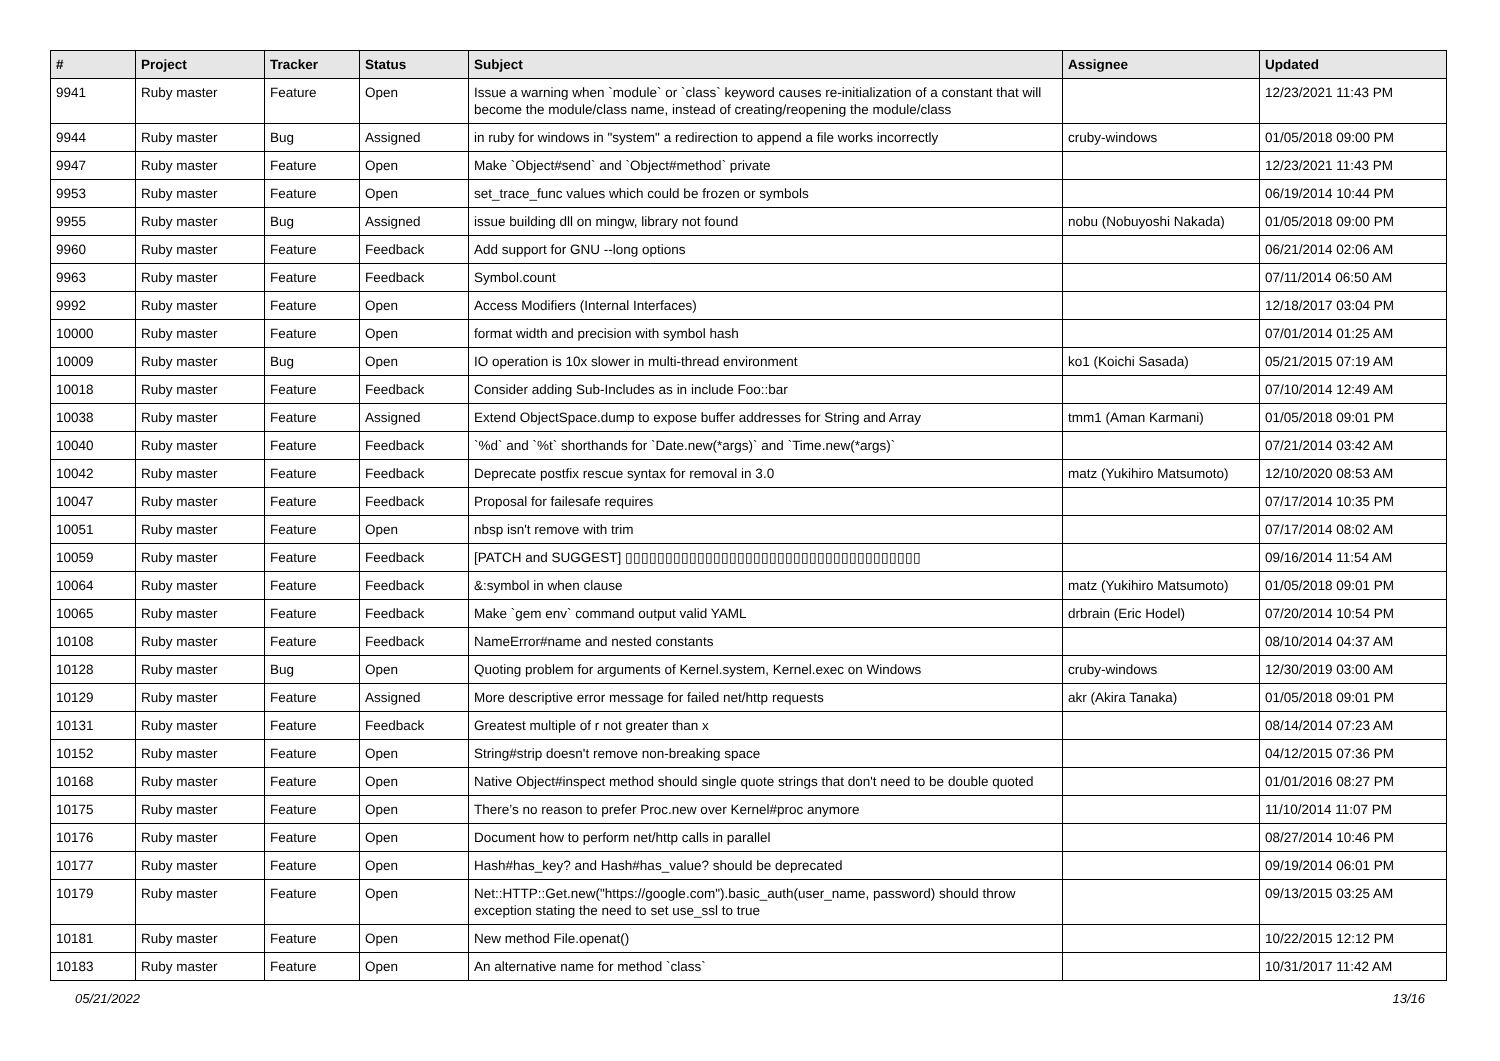| # | Project | Tracker | Status | Subject | Assignee | Updated |
| --- | --- | --- | --- | --- | --- | --- |
| 9941 | Ruby master | Feature | Open | Issue a warning when `module` or `class` keyword causes re-initialization of a constant that will become the module/class name, instead of creating/reopening the module/class | | 12/23/2021 11:43 PM |
| 9944 | Ruby master | Bug | Assigned | in ruby for windows in "system" a redirection to append a file works incorrectly | cruby-windows | 01/05/2018 09:00 PM |
| 9947 | Ruby master | Feature | Open | Make `Object#send` and `Object#method` private | | 12/23/2021 11:43 PM |
| 9953 | Ruby master | Feature | Open | set_trace_func values which could be frozen or symbols | | 06/19/2014 10:44 PM |
| 9955 | Ruby master | Bug | Assigned | issue building dll on mingw, library not found | nobu (Nobuyoshi Nakada) | 01/05/2018 09:00 PM |
| 9960 | Ruby master | Feature | Feedback | Add support for GNU --long options | | 06/21/2014 02:06 AM |
| 9963 | Ruby master | Feature | Feedback | Symbol.count | | 07/11/2014 06:50 AM |
| 9992 | Ruby master | Feature | Open | Access Modifiers (Internal Interfaces) | | 12/18/2017 03:04 PM |
| 10000 | Ruby master | Feature | Open | format width and precision with symbol hash | | 07/01/2014 01:25 AM |
| 10009 | Ruby master | Bug | Open | IO operation is 10x slower in multi-thread environment | ko1 (Koichi Sasada) | 05/21/2015 07:19 AM |
| 10018 | Ruby master | Feature | Feedback | Consider adding Sub-Includes as in include Foo::bar | | 07/10/2014 12:49 AM |
| 10038 | Ruby master | Feature | Assigned | Extend ObjectSpace.dump to expose buffer addresses for String and Array | tmm1 (Aman Karmani) | 01/05/2018 09:01 PM |
| 10040 | Ruby master | Feature | Feedback | `%d` and `%t` shorthands for `Date.new(*args)` and `Time.new(*args)` | | 07/21/2014 03:42 AM |
| 10042 | Ruby master | Feature | Feedback | Deprecate postfix rescue syntax for removal in 3.0 | matz (Yukihiro Matsumoto) | 12/10/2020 08:53 AM |
| 10047 | Ruby master | Feature | Feedback | Proposal for failesafe requires | | 07/17/2014 10:35 PM |
| 10051 | Ruby master | Feature | Open | nbsp isn't remove with trim | | 07/17/2014 08:02 AM |
| 10059 | Ruby master | Feature | Feedback | [PATCH and SUGGEST] ▯▯▯▯▯▯▯▯▯▯▯▯▯▯▯▯▯▯▯▯▯▯▯▯▯▯▯▯▯▯▯▯▯▯▯▯▯ | | 09/16/2014 11:54 AM |
| 10064 | Ruby master | Feature | Feedback | &:symbol in when clause | matz (Yukihiro Matsumoto) | 01/05/2018 09:01 PM |
| 10065 | Ruby master | Feature | Feedback | Make `gem env` command output valid YAML | drbrain (Eric Hodel) | 07/20/2014 10:54 PM |
| 10108 | Ruby master | Feature | Feedback | NameError#name and nested constants | | 08/10/2014 04:37 AM |
| 10128 | Ruby master | Bug | Open | Quoting problem for arguments of Kernel.system, Kernel.exec on Windows | cruby-windows | 12/30/2019 03:00 AM |
| 10129 | Ruby master | Feature | Assigned | More descriptive error message for failed net/http requests | akr (Akira Tanaka) | 01/05/2018 09:01 PM |
| 10131 | Ruby master | Feature | Feedback | Greatest multiple of r not greater than x | | 08/14/2014 07:23 AM |
| 10152 | Ruby master | Feature | Open | String#strip doesn't remove non-breaking space | | 04/12/2015 07:36 PM |
| 10168 | Ruby master | Feature | Open | Native Object#inspect method should single quote strings that don't need to be double quoted | | 01/01/2016 08:27 PM |
| 10175 | Ruby master | Feature | Open | There’s no reason to prefer Proc.new over Kernel#proc anymore | | 11/10/2014 11:07 PM |
| 10176 | Ruby master | Feature | Open | Document how to perform net/http calls in parallel | | 08/27/2014 10:46 PM |
| 10177 | Ruby master | Feature | Open | Hash#has_key? and Hash#has_value? should be deprecated | | 09/19/2014 06:01 PM |
| 10179 | Ruby master | Feature | Open | Net::HTTP::Get.new("https://google.com").basic_auth(user_name, password) should throw exception stating the need to set use_ssl to true | | 09/13/2015 03:25 AM |
| 10181 | Ruby master | Feature | Open | New method File.openat() | | 10/22/2015 12:12 PM |
| 10183 | Ruby master | Feature | Open | An alternative name for method `class` | | 10/31/2017 11:42 AM |
05/21/2022 13/16